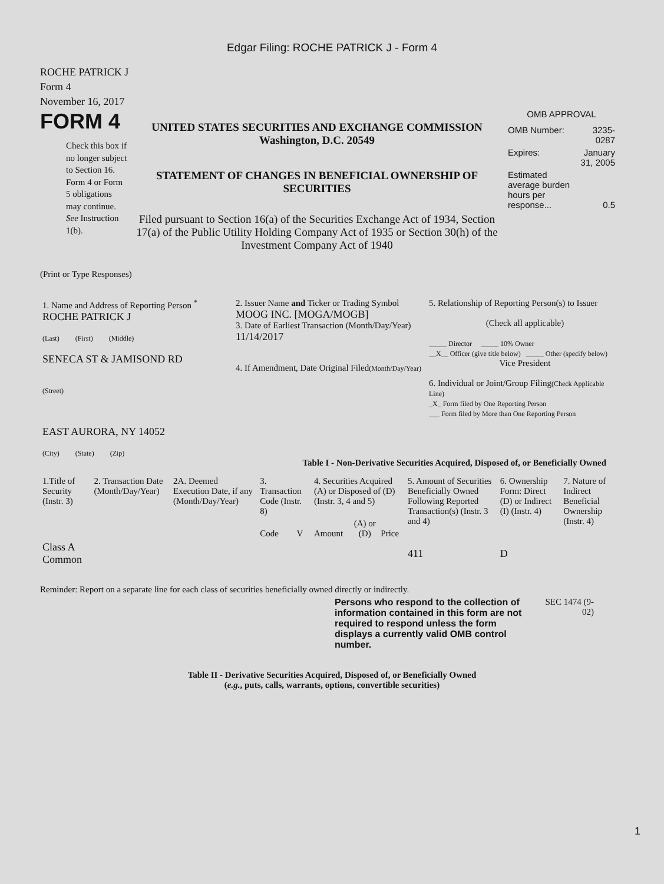Edgar Filing: ROCHE PATRICK J - Form 4
ROCHE PATRICK J
Form 4
November 16, 2017
FORM 4
Check this box if no longer subject to Section 16. Form 4 or Form 5 obligations may continue. See Instruction 1(b).
UNITED STATES SECURITIES AND EXCHANGE COMMISSION
Washington, D.C. 20549
STATEMENT OF CHANGES IN BENEFICIAL OWNERSHIP OF SECURITIES
Filed pursuant to Section 16(a) of the Securities Exchange Act of 1934, Section 17(a) of the Public Utility Holding Company Act of 1935 or Section 30(h) of the Investment Company Act of 1940
OMB APPROVAL
| OMB Number: | 3235-0287 |
| Expires: | January 31, 2005 |
| Estimated average burden hours per response... | 0.5 |
(Print or Type Responses)
| 1. Name and Address of Reporting Person <sup>*</sup> ROCHE PATRICK J (Last) (First) (Middle) SENECA ST & JAMISOND RD (Street) EAST AURORA, NY 14052 (City) (State) (Zip) | 2. Issuer Name and Ticker or Trading Symbol MOOG INC. [MOGA/MOGB] 3. Date of Earliest Transaction (Month/Day/Year) 11/14/2017 4. If Amendment, Date Original Filed (Month/Day/Year) | 5. Relationship of Reporting Person(s) to Issuer (Check all applicable) _____ Director _____ 10% Owner __X__ Officer (give title below) _____ Other (specify below) Vice President 6. Individual or Joint/Group Filing (Check Applicable Line) _X_ Form filed by One Reporting Person ___ Form filed by More than One Reporting Person |
Table I - Non-Derivative Securities Acquired, Disposed of, or Beneficially Owned
| 1.Title of Security (Instr. 3) | 2. Transaction Date (Month/Day/Year) | 2A. Deemed Execution Date, if any (Month/Day/Year) | 3. Transaction Code (Instr. 8) | | 4. Securities Acquired (A) or Disposed of (D) (Instr. 3, 4 and 5) | | | 5. Amount of Securities Beneficially Owned Following Reported Transaction(s) (Instr. 3 and 4) | 6. Ownership Form: Direct (D) or Indirect (I) (Instr. 4) | 7. Nature of Indirect Beneficial Ownership (Instr. 4) |
| --- | --- | --- | --- | --- | --- | --- | --- | --- | --- | --- |
| | | | Code | V | Amount | (A) or (D) | Price | | | |
| Class A Common | | | | | | | | 411 | D | |
Reminder: Report on a separate line for each class of securities beneficially owned directly or indirectly.
Persons who respond to the collection of information contained in this form are not required to respond unless the form displays a currently valid OMB control number.
SEC 1474 (9-02)
Table II - Derivative Securities Acquired, Disposed of, or Beneficially Owned
(e.g., puts, calls, warrants, options, convertible securities)
1